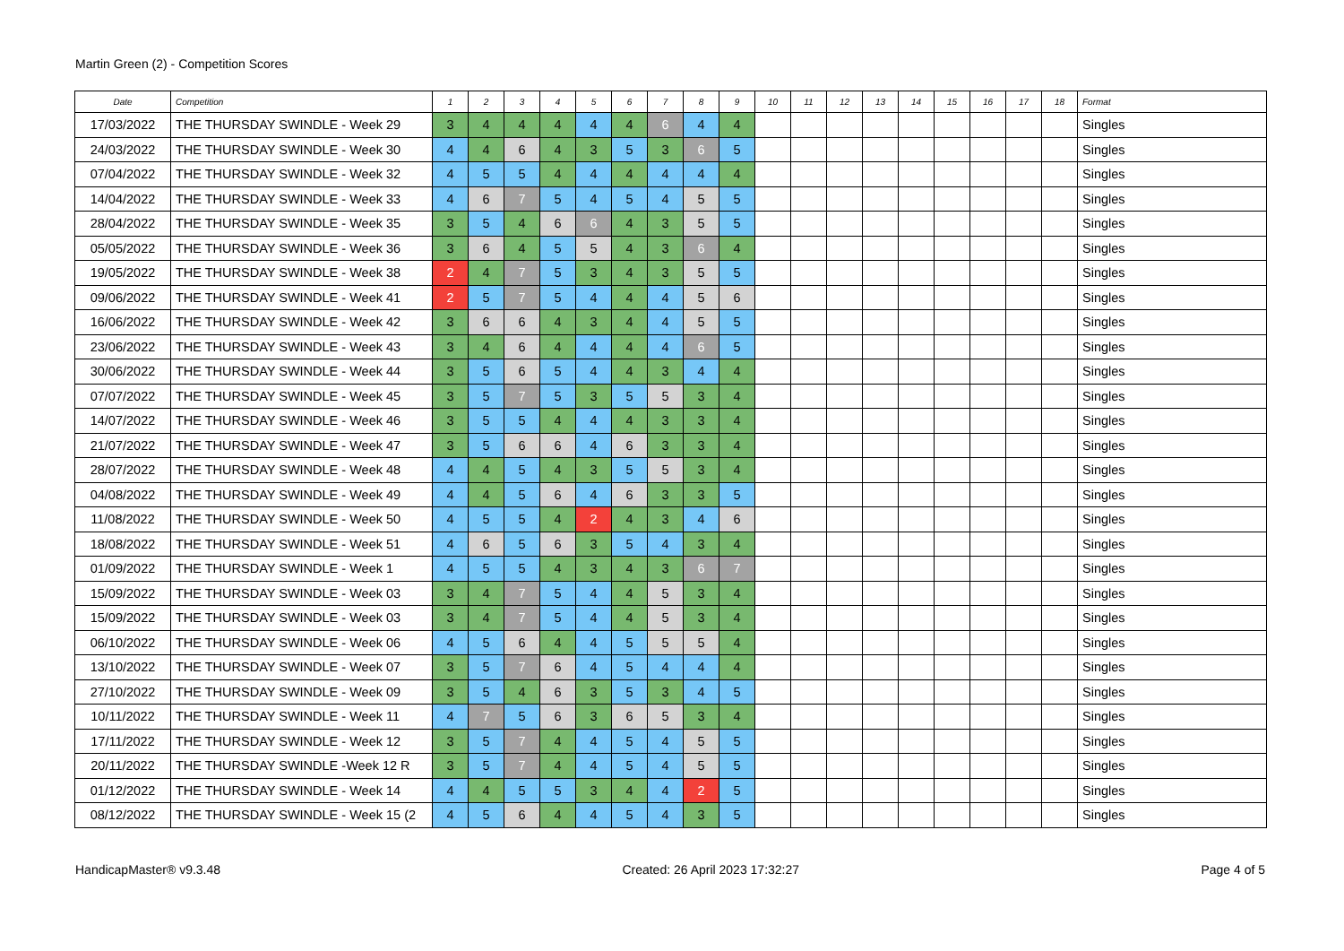Martin Green (2) - Competition Scores
| Date | Competition | 1 | 2 | 3 | 4 | 5 | 6 | 7 | 8 | 9 | 10 | 11 | 12 | 13 | 14 | 15 | 16 | 17 | 18 | Format |
| --- | --- | --- | --- | --- | --- | --- | --- | --- | --- | --- | --- | --- | --- | --- | --- | --- | --- | --- | --- | --- |
| 17/03/2022 | THE THURSDAY SWINDLE - Week 29 | 3 | 4 | 4 | 4 | 4 | 4 | 6 | 4 | 4 | | | | | | | | | | Singles |
| 24/03/2022 | THE THURSDAY SWINDLE - Week 30 | 4 | 4 | 6 | 4 | 3 | 5 | 3 | 6 | 5 | | | | | | | | | | Singles |
| 07/04/2022 | THE THURSDAY SWINDLE - Week 32 | 4 | 5 | 5 | 4 | 4 | 4 | 4 | 4 | 4 | | | | | | | | | | Singles |
| 14/04/2022 | THE THURSDAY SWINDLE - Week 33 | 4 | 6 | 7 | 5 | 4 | 5 | 4 | 5 | 5 | | | | | | | | | | Singles |
| 28/04/2022 | THE THURSDAY SWINDLE - Week 35 | 3 | 5 | 4 | 6 | 6 | 4 | 3 | 5 | 5 | | | | | | | | | | Singles |
| 05/05/2022 | THE THURSDAY SWINDLE - Week 36 | 3 | 6 | 4 | 5 | 5 | 4 | 3 | 6 | 4 | | | | | | | | | | Singles |
| 19/05/2022 | THE THURSDAY SWINDLE - Week 38 | 2 | 4 | 7 | 5 | 3 | 4 | 3 | 5 | 5 | | | | | | | | | | Singles |
| 09/06/2022 | THE THURSDAY SWINDLE - Week 41 | 2 | 5 | 7 | 5 | 4 | 4 | 4 | 5 | 6 | | | | | | | | | | Singles |
| 16/06/2022 | THE THURSDAY SWINDLE - Week 42 | 3 | 6 | 6 | 4 | 3 | 4 | 4 | 5 | 5 | | | | | | | | | | Singles |
| 23/06/2022 | THE THURSDAY SWINDLE - Week 43 | 3 | 4 | 6 | 4 | 4 | 4 | 4 | 6 | 5 | | | | | | | | | | Singles |
| 30/06/2022 | THE THURSDAY SWINDLE - Week 44 | 3 | 5 | 6 | 5 | 4 | 4 | 3 | 4 | 4 | | | | | | | | | | Singles |
| 07/07/2022 | THE THURSDAY SWINDLE - Week 45 | 3 | 5 | 7 | 5 | 3 | 5 | 5 | 3 | 4 | | | | | | | | | | Singles |
| 14/07/2022 | THE THURSDAY SWINDLE - Week 46 | 3 | 5 | 5 | 4 | 4 | 4 | 3 | 3 | 4 | | | | | | | | | | Singles |
| 21/07/2022 | THE THURSDAY SWINDLE - Week 47 | 3 | 5 | 6 | 6 | 4 | 6 | 3 | 3 | 4 | | | | | | | | | | Singles |
| 28/07/2022 | THE THURSDAY SWINDLE - Week 48 | 4 | 4 | 5 | 4 | 3 | 5 | 5 | 3 | 4 | | | | | | | | | | Singles |
| 04/08/2022 | THE THURSDAY SWINDLE - Week 49 | 4 | 4 | 5 | 6 | 4 | 6 | 3 | 3 | 5 | | | | | | | | | | Singles |
| 11/08/2022 | THE THURSDAY SWINDLE - Week 50 | 4 | 5 | 5 | 4 | 2 | 4 | 3 | 4 | 6 | | | | | | | | | | Singles |
| 18/08/2022 | THE THURSDAY SWINDLE - Week 51 | 4 | 6 | 5 | 6 | 3 | 5 | 4 | 3 | 4 | | | | | | | | | | Singles |
| 01/09/2022 | THE THURSDAY SWINDLE - Week 1 | 4 | 5 | 5 | 4 | 3 | 4 | 3 | 6 | 7 | | | | | | | | | | Singles |
| 15/09/2022 | THE THURSDAY SWINDLE - Week 03 | 3 | 4 | 7 | 5 | 4 | 4 | 5 | 3 | 4 | | | | | | | | | | Singles |
| 15/09/2022 | THE THURSDAY SWINDLE - Week 03 | 3 | 4 | 7 | 5 | 4 | 4 | 5 | 3 | 4 | | | | | | | | | | Singles |
| 06/10/2022 | THE THURSDAY SWINDLE - Week 06 | 4 | 5 | 6 | 4 | 4 | 5 | 5 | 5 | 4 | | | | | | | | | | Singles |
| 13/10/2022 | THE THURSDAY SWINDLE - Week 07 | 3 | 5 | 7 | 6 | 4 | 5 | 4 | 4 | 4 | | | | | | | | | | Singles |
| 27/10/2022 | THE THURSDAY SWINDLE - Week 09 | 3 | 5 | 4 | 6 | 3 | 5 | 3 | 4 | 5 | | | | | | | | | | Singles |
| 10/11/2022 | THE THURSDAY SWINDLE - Week 11 | 4 | 7 | 5 | 6 | 3 | 6 | 5 | 3 | 4 | | | | | | | | | | Singles |
| 17/11/2022 | THE THURSDAY SWINDLE - Week 12 | 3 | 5 | 7 | 4 | 4 | 5 | 4 | 5 | 5 | | | | | | | | | | Singles |
| 20/11/2022 | THE THURSDAY SWINDLE -Week 12 R | 3 | 5 | 7 | 4 | 4 | 5 | 4 | 5 | 5 | | | | | | | | | | Singles |
| 01/12/2022 | THE THURSDAY SWINDLE - Week 14 | 4 | 4 | 5 | 5 | 3 | 4 | 4 | 2 | 5 | | | | | | | | | | Singles |
| 08/12/2022 | THE THURSDAY SWINDLE - Week 15 (2 | 4 | 5 | 6 | 4 | 4 | 5 | 4 | 3 | 5 | | | | | | | | | | Singles |
HandicapMaster® v9.3.48 Created: 26 April 2023 17:32:27 Page 4 of 5